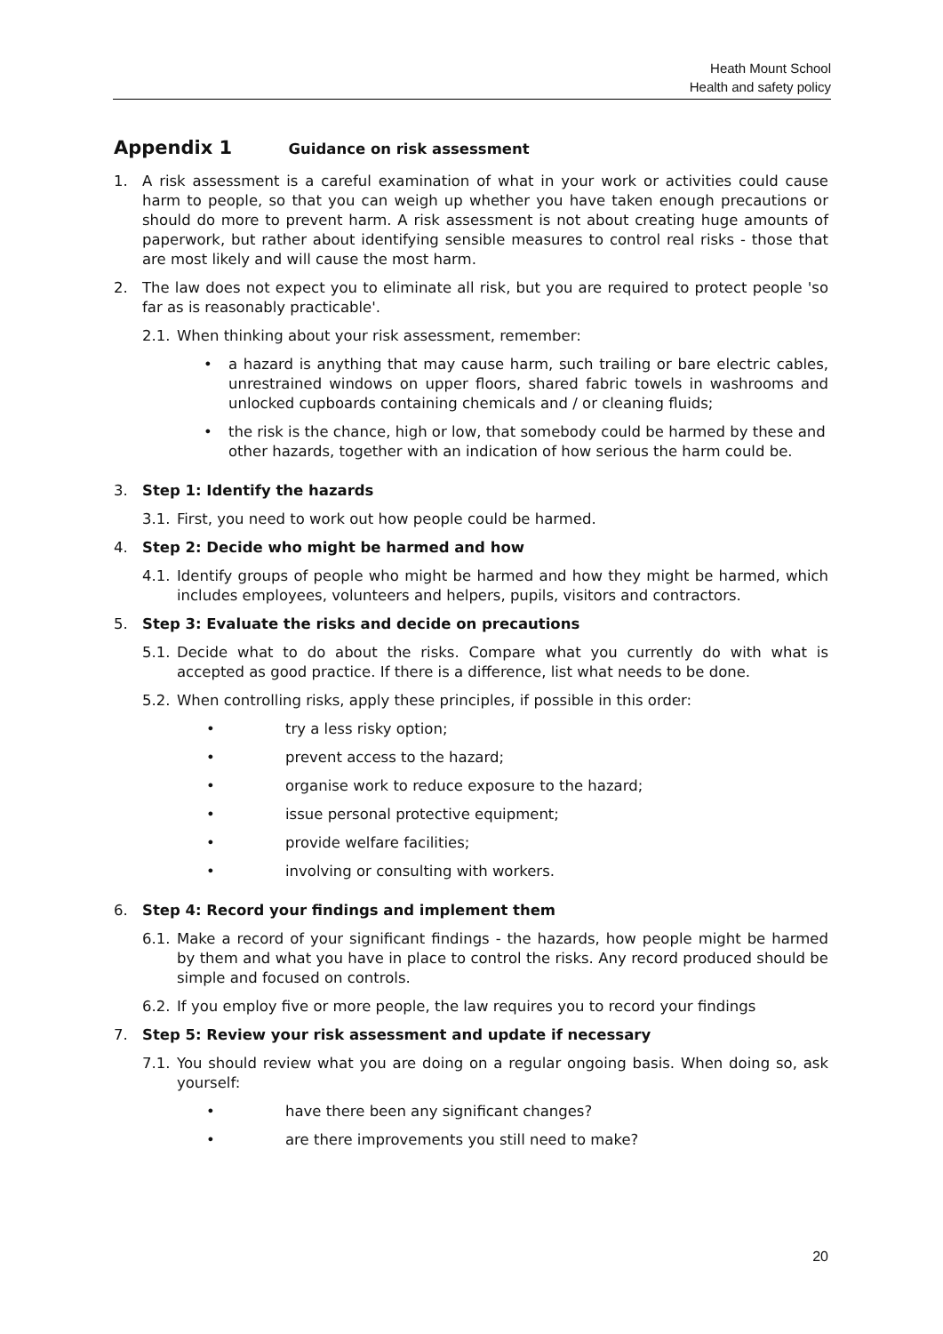Heath Mount School
Health and safety policy
Appendix 1 Guidance on risk assessment
1. A risk assessment is a careful examination of what in your work or activities could cause harm to people, so that you can weigh up whether you have taken enough precautions or should do more to prevent harm. A risk assessment is not about creating huge amounts of paperwork, but rather about identifying sensible measures to control real risks - those that are most likely and will cause the most harm.
2. The law does not expect you to eliminate all risk, but you are required to protect people 'so far as is reasonably practicable'.
2.1.
When thinking about your risk assessment, remember:
• a hazard is anything that may cause harm, such trailing or bare electric cables, unrestrained windows on upper floors, shared fabric towels in washrooms and unlocked cupboards containing chemicals and / or cleaning fluids;
• the risk is the chance, high or low, that somebody could be harmed by these and other hazards, together with an indication of how serious the harm could be.
3. Step 1: Identify the hazards
3.1.
First, you need to work out how people could be harmed.
4. Step 2: Decide who might be harmed and how
4.1.
Identify groups of people who might be harmed and how they might be harmed, which includes employees, volunteers and helpers, pupils, visitors and contractors.
5. Step 3: Evaluate the risks and decide on precautions
5.1.
Decide what to do about the risks. Compare what you currently do with what is accepted as good practice. If there is a difference, list what needs to be done.
5.2.
When controlling risks, apply these principles, if possible in this order:
• try a less risky option;
• prevent access to the hazard;
• organise work to reduce exposure to the hazard;
• issue personal protective equipment;
• provide welfare facilities;
• involving or consulting with workers.
6. Step 4: Record your findings and implement them
6.1.
Make a record of your significant findings - the hazards, how people might be harmed by them and what you have in place to control the risks. Any record produced should be simple and focused on controls.
6.2.
If you employ five or more people, the law requires you to record your findings
7. Step 5: Review your risk assessment and update if necessary
7.1.
You should review what you are doing on a regular ongoing basis. When doing so, ask yourself:
• have there been any significant changes?
• are there improvements you still need to make?
20